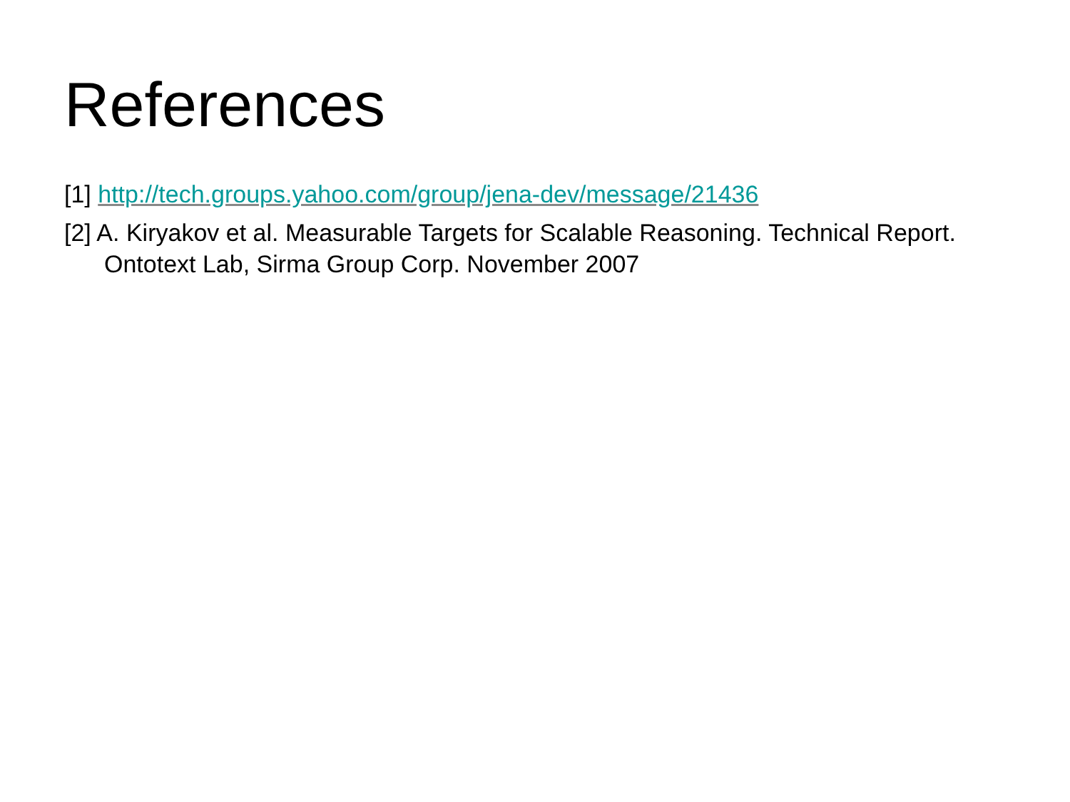References
[1] http://tech.groups.yahoo.com/group/jena-dev/message/21436
[2] A. Kiryakov et al. Measurable Targets for Scalable Reasoning. Technical Report. Ontotext Lab, Sirma Group Corp. November 2007